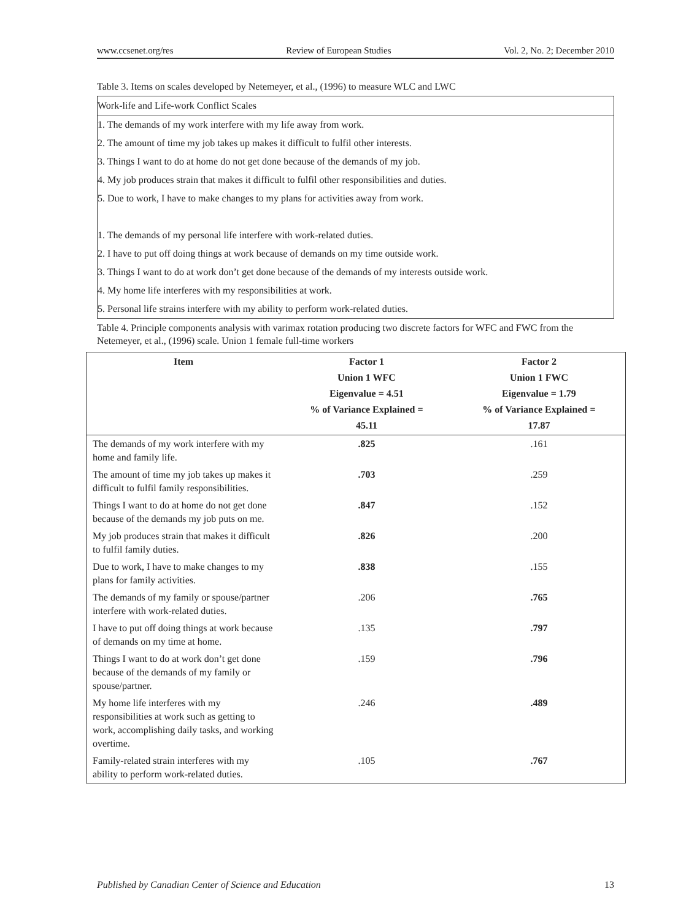www.ccsenet.org/res Review of European Studies Vol. 2, No. 2; December 2010
Table 3. Items on scales developed by Netemeyer, et al., (1996) to measure WLC and LWC
Work-life and Life-work Conflict Scales
1. The demands of my work interfere with my life away from work.
2. The amount of time my job takes up makes it difficult to fulfil other interests.
3. Things I want to do at home do not get done because of the demands of my job.
4. My job produces strain that makes it difficult to fulfil other responsibilities and duties.
5. Due to work, I have to make changes to my plans for activities away from work.
1. The demands of my personal life interfere with work-related duties.
2. I have to put off doing things at work because of demands on my time outside work.
3. Things I want to do at work don’t get done because of the demands of my interests outside work.
4. My home life interferes with my responsibilities at work.
5. Personal life strains interfere with my ability to perform work-related duties.
Table 4. Principle components analysis with varimax rotation producing two discrete factors for WFC and FWC from the Netemeyer, et al., (1996) scale. Union 1 female full-time workers
| Item | Factor 1 Union 1 WFC Eigenvalue = 4.51 % of Variance Explained = 45.11 | Factor 2 Union 1 FWC Eigenvalue = 1.79 % of Variance Explained = 17.87 |
| --- | --- | --- |
| The demands of my work interfere with my home and family life. | .825 | .161 |
| The amount of time my job takes up makes it difficult to fulfil family responsibilities. | .703 | .259 |
| Things I want to do at home do not get done because of the demands my job puts on me. | .847 | .152 |
| My job produces strain that makes it difficult to fulfil family duties. | .826 | .200 |
| Due to work, I have to make changes to my plans for family activities. | .838 | .155 |
| The demands of my family or spouse/partner interfere with work-related duties. | .206 | .765 |
| I have to put off doing things at work because of demands on my time at home. | .135 | .797 |
| Things I want to do at work don’t get done because of the demands of my family or spouse/partner. | .159 | .796 |
| My home life interferes with my responsibilities at work such as getting to work, accomplishing daily tasks, and working overtime. | .246 | .489 |
| Family-related strain interferes with my ability to perform work-related duties. | .105 | .767 |
Published by Canadian Center of Science and Education 13